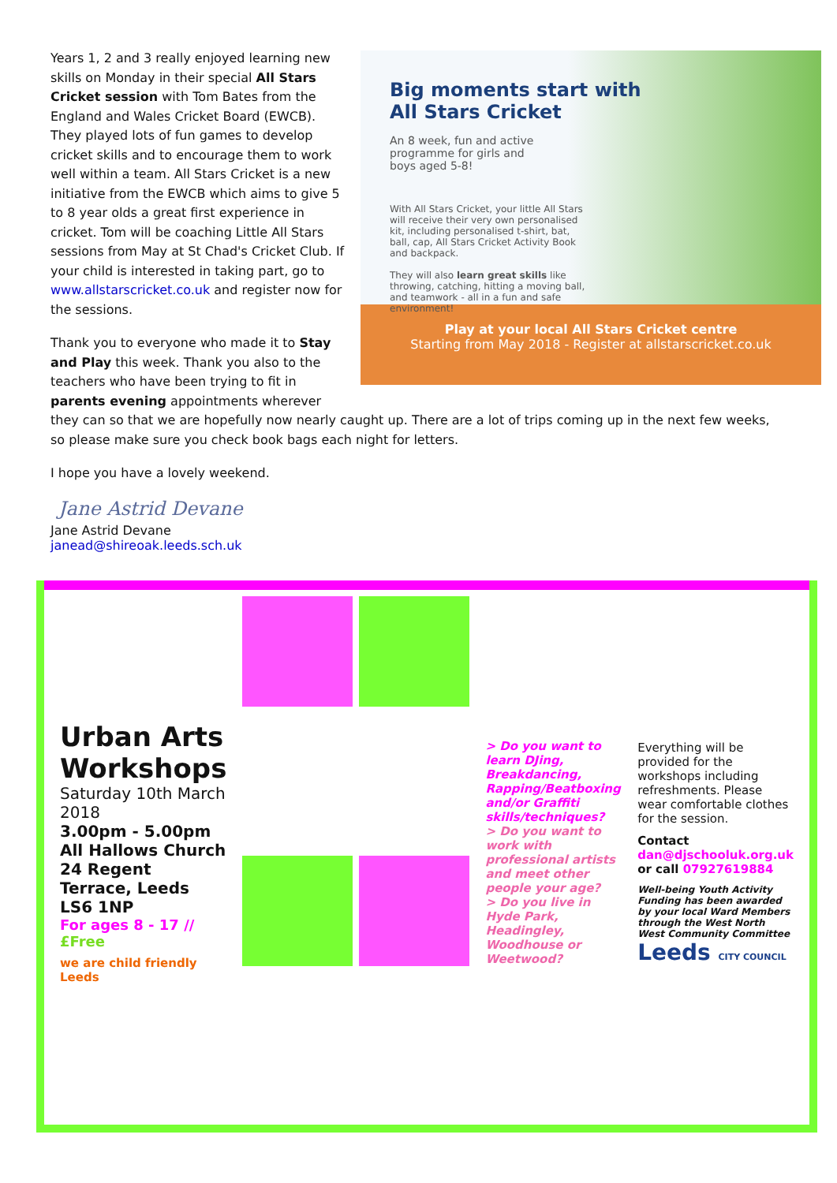Big moments start with
All Stars Cricket
An 8 week, fun and active
programme for girls and
boys aged 5-8!
With All Stars Cricket, your little All Stars will receive their very own personalised kit, including personalised t-shirt, bat, ball, cap, All Stars Cricket Activity Book and backpack.
They will also learn great skills like throwing, catching, hitting a moving ball, and teamwork - all in a fun and safe environment!
Play at your local All Stars Cricket centre
Starting from May 2018 - Register at allstarscricket.co.uk
Years 1, 2 and 3 really enjoyed learning new skills on Monday in their special All Stars Cricket session with Tom Bates from the England and Wales Cricket Board (EWCB). They played lots of fun games to develop cricket skills and to encourage them to work well within a team. All Stars Cricket is a new initiative from the EWCB which aims to give 5 to 8 year olds a great first experience in cricket. Tom will be coaching Little All Stars sessions from May at St Chad's Cricket Club. If your child is interested in taking part, go to www.allstarscricket.co.uk and register now for the sessions.
Thank you to everyone who made it to Stay and Play this week. Thank you also to the teachers who have been trying to fit in parents evening appointments wherever they can so that we are hopefully now nearly caught up. There are a lot of trips coming up in the next few weeks, so please make sure you check book bags each night for letters.
I hope you have a lovely weekend.
Jane Astrid Devane
Jane Astrid Devane
janead@shireoak.leeds.sch.uk
Urban Arts Workshops
Saturday 10th March 2018
3.00pm - 5.00pm
All Hallows Church
24 Regent Terrace, Leeds LS6 1NP
For ages 8 - 17 // £Free
we are child friendly Leeds
> Do you want to learn DJing, Breakdancing, Rapping/Beatboxing and/or Graffiti skills/techniques?
> Do you want to work with professional artists and meet other people your age?
> Do you live in Hyde Park, Headingley, Woodhouse or Weetwood?
Everything will be provided for the workshops including refreshments. Please wear comfortable clothes for the session.
Contact dan@djschooluk.org.uk or call 07927619884
Well-being Youth Activity Funding has been awarded by your local Ward Members through the West North West Community Committee
Leeds CITY COUNCIL